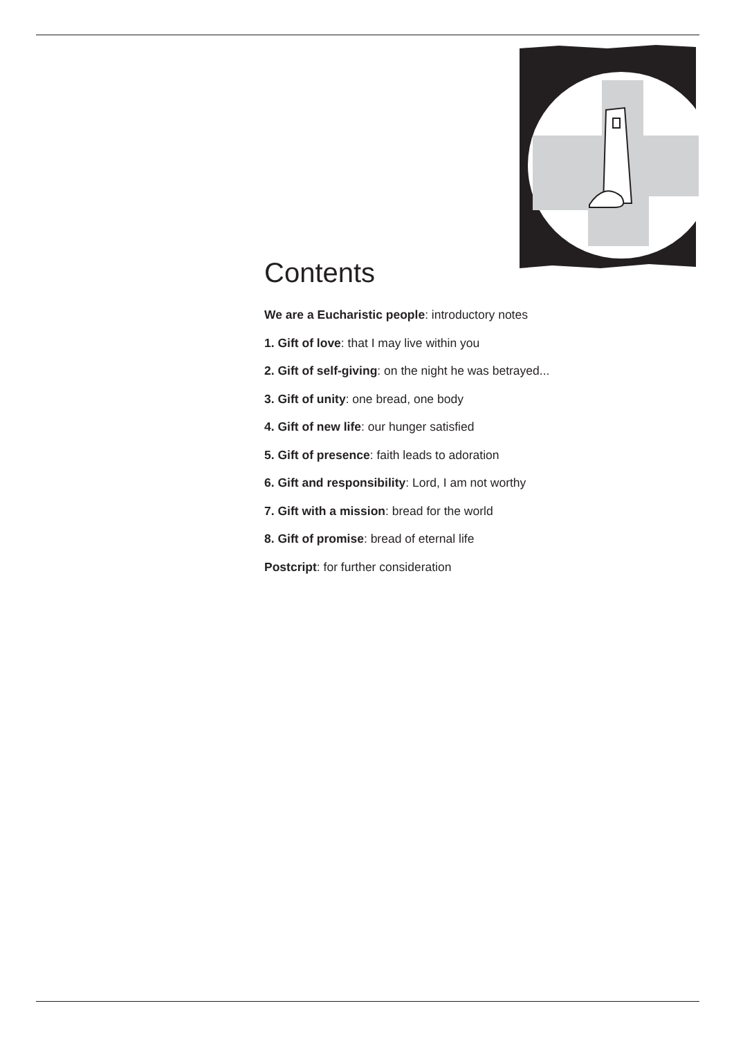Contents
We are a Eucharistic people: introductory notes
1. Gift of love: that I may live within you
2. Gift of self-giving: on the night he was betrayed...
3. Gift of unity: one bread, one body
4. Gift of new life: our hunger satisfied
5. Gift of presence: faith leads to adoration
6. Gift and responsibility: Lord, I am not worthy
7. Gift with a mission: bread for the world
8. Gift of promise: bread of eternal life
Postcript: for further consideration